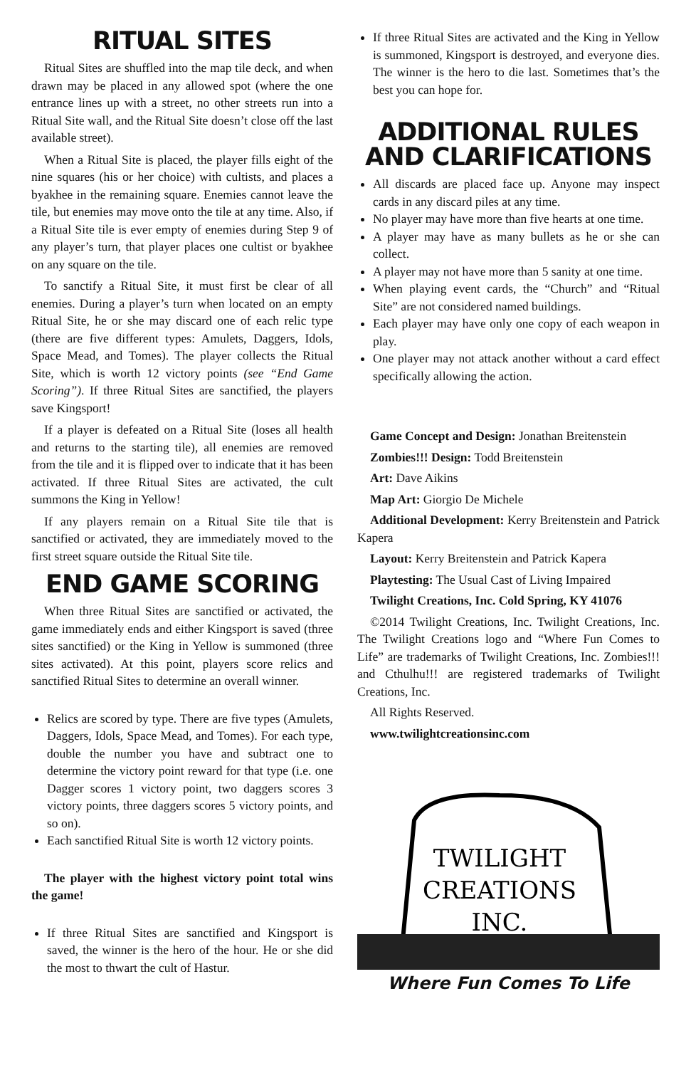RITUAL SITES
Ritual Sites are shuffled into the map tile deck, and when drawn may be placed in any allowed spot (where the one entrance lines up with a street, no other streets run into a Ritual Site wall, and the Ritual Site doesn’t close off the last available street).
When a Ritual Site is placed, the player fills eight of the nine squares (his or her choice) with cultists, and places a byakhee in the remaining square. Enemies cannot leave the tile, but enemies may move onto the tile at any time. Also, if a Ritual Site tile is ever empty of enemies during Step 9 of any player’s turn, that player places one cultist or byakhee on any square on the tile.
To sanctify a Ritual Site, it must first be clear of all enemies. During a player’s turn when located on an empty Ritual Site, he or she may discard one of each relic type (there are five different types: Amulets, Daggers, Idols, Space Mead, and Tomes). The player collects the Ritual Site, which is worth 12 victory points (see “End Game Scoring”). If three Ritual Sites are sanctified, the players save Kingsport!
If a player is defeated on a Ritual Site (loses all health and returns to the starting tile), all enemies are removed from the tile and it is flipped over to indicate that it has been activated. If three Ritual Sites are activated, the cult summons the King in Yellow!
If any players remain on a Ritual Site tile that is sanctified or activated, they are immediately moved to the first street square outside the Ritual Site tile.
END GAME SCORING
When three Ritual Sites are sanctified or activated, the game immediately ends and either Kingsport is saved (three sites sanctified) or the King in Yellow is summoned (three sites activated). At this point, players score relics and sanctified Ritual Sites to determine an overall winner.
Relics are scored by type. There are five types (Amulets, Daggers, Idols, Space Mead, and Tomes). For each type, double the number you have and subtract one to determine the victory point reward for that type (i.e. one Dagger scores 1 victory point, two daggers scores 3 victory points, three daggers scores 5 victory points, and so on).
Each sanctified Ritual Site is worth 12 victory points.
The player with the highest victory point total wins the game!
If three Ritual Sites are sanctified and Kingsport is saved, the winner is the hero of the hour. He or she did the most to thwart the cult of Hastur.
If three Ritual Sites are activated and the King in Yellow is summoned, Kingsport is destroyed, and everyone dies. The winner is the hero to die last. Sometimes that’s the best you can hope for.
ADDITIONAL RULES AND CLARIFICATIONS
All discards are placed face up. Anyone may inspect cards in any discard piles at any time.
No player may have more than five hearts at one time.
A player may have as many bullets as he or she can collect.
A player may not have more than 5 sanity at one time.
When playing event cards, the “Church” and “Ritual Site” are not considered named buildings.
Each player may have only one copy of each weapon in play.
One player may not attack another without a card effect specifically allowing the action.
Game Concept and Design: Jonathan Breitenstein
Zombies!!! Design: Todd Breitenstein
Art: Dave Aikins
Map Art: Giorgio De Michele
Additional Development: Kerry Breitenstein and Patrick Kapera
Layout: Kerry Breitenstein and Patrick Kapera
Playtesting: The Usual Cast of Living Impaired
Twilight Creations, Inc. Cold Spring, KY 41076
©2014 Twilight Creations, Inc. Twilight Creations, Inc. The Twilight Creations logo and “Where Fun Comes to Life” are trademarks of Twilight Creations, Inc. Zombies!!! and Cthulhu!!! are registered trademarks of Twilight Creations, Inc.
All Rights Reserved.
www.twilightcreationsinc.com
TWILIGHT
CREATIONS
INC.
Where Fun Comes To Life